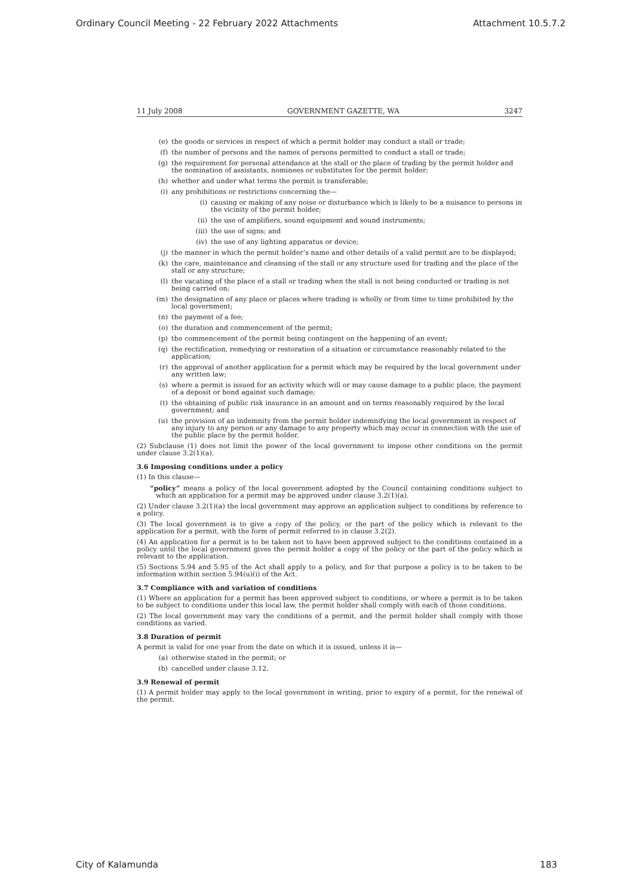Ordinary Council Meeting - 22 February 2022 Attachments Attachment 10.5.7.2
11 July 2008 GOVERNMENT GAZETTE, WA 3247
(e) the goods or services in respect of which a permit holder may conduct a stall or trade;
(f) the number of persons and the names of persons permitted to conduct a stall or trade;
(g) the requirement for personal attendance at the stall or the place of trading by the permit holder and the nomination of assistants, nominees or substitutes for the permit holder;
(h) whether and under what terms the permit is transferable;
(i) any prohibitions or restrictions concerning the—
(i) causing or making of any noise or disturbance which is likely to be a nuisance to persons in the vicinity of the permit holder;
(ii) the use of amplifiers, sound equipment and sound instruments;
(iii) the use of signs; and
(iv) the use of any lighting apparatus or device;
(j) the manner in which the permit holder’s name and other details of a valid permit are to be displayed;
(k) the care, maintenance and cleansing of the stall or any structure used for trading and the place of the stall or any structure;
(l) the vacating of the place of a stall or trading when the stall is not being conducted or trading is not being carried on;
(m) the designation of any place or places where trading is wholly or from time to time prohibited by the local government;
(n) the payment of a fee;
(o) the duration and commencement of the permit;
(p) the commencement of the permit being contingent on the happening of an event;
(q) the rectification, remedying or restoration of a situation or circumstance reasonably related to the application;
(r) the approval of another application for a permit which may be required by the local government under any written law;
(s) where a permit is issued for an activity which will or may cause damage to a public place, the payment of a deposit or bond against such damage;
(t) the obtaining of public risk insurance in an amount and on terms reasonably required by the local government; and
(u) the provision of an indemnity from the permit holder indemnifying the local government in respect of any injury to any person or any damage to any property which may occur in connection with the use of the public place by the permit holder.
(2) Subclause (1) does not limit the power of the local government to impose other conditions on the permit under clause 3.2(1)(a).
3.6 Imposing conditions under a policy
(1) In this clause—
“policy” means a policy of the local government adopted by the Council containing conditions subject to which an application for a permit may be approved under clause 3.2(1)(a).
(2) Under clause 3.2(1)(a) the local government may approve an application subject to conditions by reference to a policy.
(3) The local government is to give a copy of the policy, or the part of the policy which is relevant to the application for a permit, with the form of permit referred to in clause 3.2(2).
(4) An application for a permit is to be taken not to have been approved subject to the conditions contained in a policy until the local government gives the permit holder a copy of the policy or the part of the policy which is relevant to the application.
(5) Sections 5.94 and 5.95 of the Act shall apply to a policy, and for that purpose a policy is to be taken to be information within section 5.94(u)(i) of the Act.
3.7 Compliance with and variation of conditions
(1) Where an application for a permit has been approved subject to conditions, or where a permit is to be taken to be subject to conditions under this local law, the permit holder shall comply with each of those conditions.
(2) The local government may vary the conditions of a permit, and the permit holder shall comply with those conditions as varied.
3.8 Duration of permit
A permit is valid for one year from the date on which it is issued, unless it is—
(a) otherwise stated in the permit; or
(b) cancelled under clause 3.12.
3.9 Renewal of permit
(1) A permit holder may apply to the local government in writing, prior to expiry of a permit, for the renewal of the permit.
City of Kalamunda 183